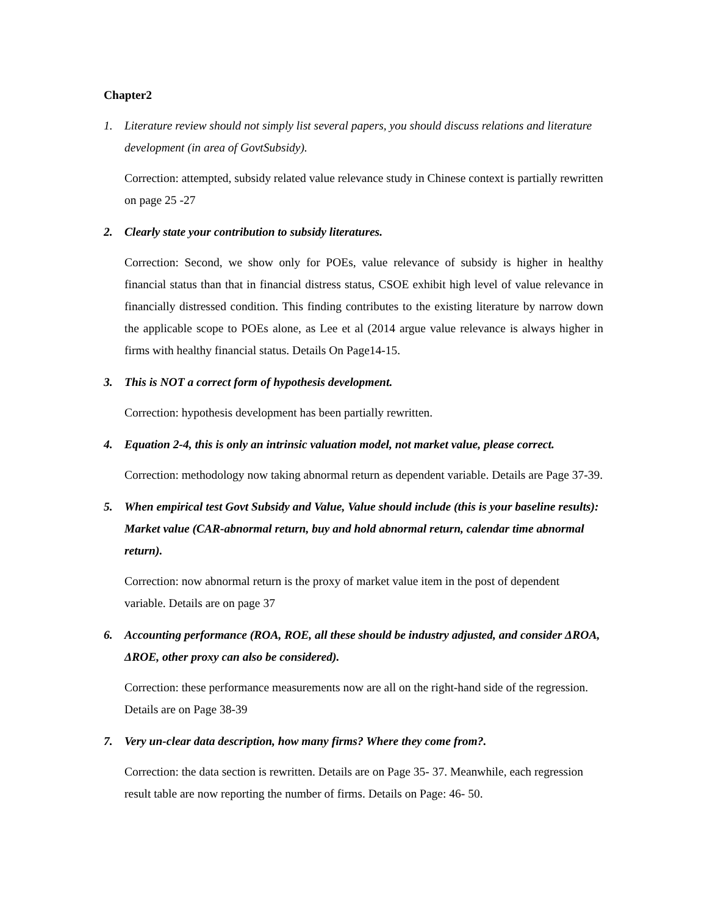Chapter2
1. Literature review should not simply list several papers, you should discuss relations and literature development (in area of GovtSubsidy).
Correction: attempted, subsidy related value relevance study in Chinese context is partially rewritten on page 25 -27
2. Clearly state your contribution to subsidy literatures.
Correction: Second, we show only for POEs, value relevance of subsidy is higher in healthy financial status than that in financial distress status, CSOE exhibit high level of value relevance in financially distressed condition. This finding contributes to the existing literature by narrow down the applicable scope to POEs alone, as Lee et al (2014 argue value relevance is always higher in firms with healthy financial status. Details On Page14-15.
3. This is NOT a correct form of hypothesis development.
Correction: hypothesis development has been partially rewritten.
4. Equation 2-4, this is only an intrinsic valuation model, not market value, please correct.
Correction: methodology now taking abnormal return as dependent variable. Details are Page 37-39.
5. When empirical test Govt Subsidy and Value, Value should include (this is your baseline results): Market value (CAR-abnormal return, buy and hold abnormal return, calendar time abnormal return).
Correction: now abnormal return is the proxy of market value item in the post of dependent variable. Details are on page 37
6. Accounting performance (ROA, ROE, all these should be industry adjusted, and consider ΔROA, ΔROE, other proxy can also be considered).
Correction: these performance measurements now are all on the right-hand side of the regression. Details are on Page 38-39
7. Very un-clear data description, how many firms? Where they come from?.
Correction: the data section is rewritten. Details are on Page 35- 37. Meanwhile, each regression result table are now reporting the number of firms. Details on Page: 46- 50.